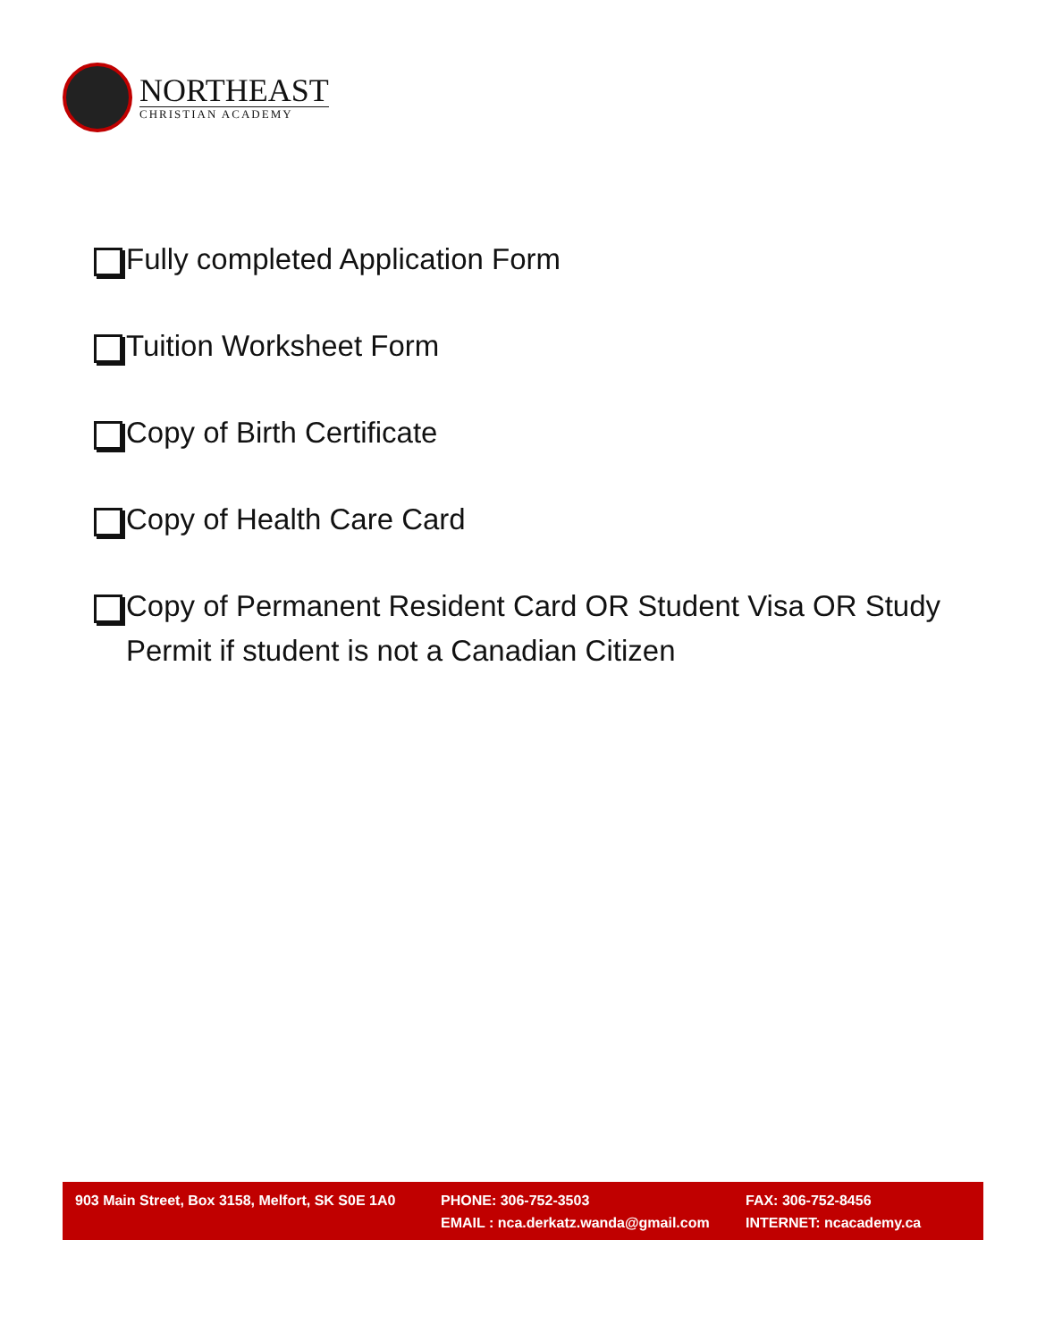NORTHEAST
CHRISTIAN ACADEMY
Fully completed Application Form
Tuition Worksheet Form
Copy of Birth Certificate
Copy of Health Care Card
Copy of Permanent Resident Card OR Student Visa OR Study Permit if student is not a Canadian Citizen
903 Main Street, Box 3158, Melfort, SK S0E 1A0
PHONE: 306-752-3503
EMAIL : nca.derkatz.wanda@gmail.com
FAX: 306-752-8456
INTERNET: ncacademy.ca